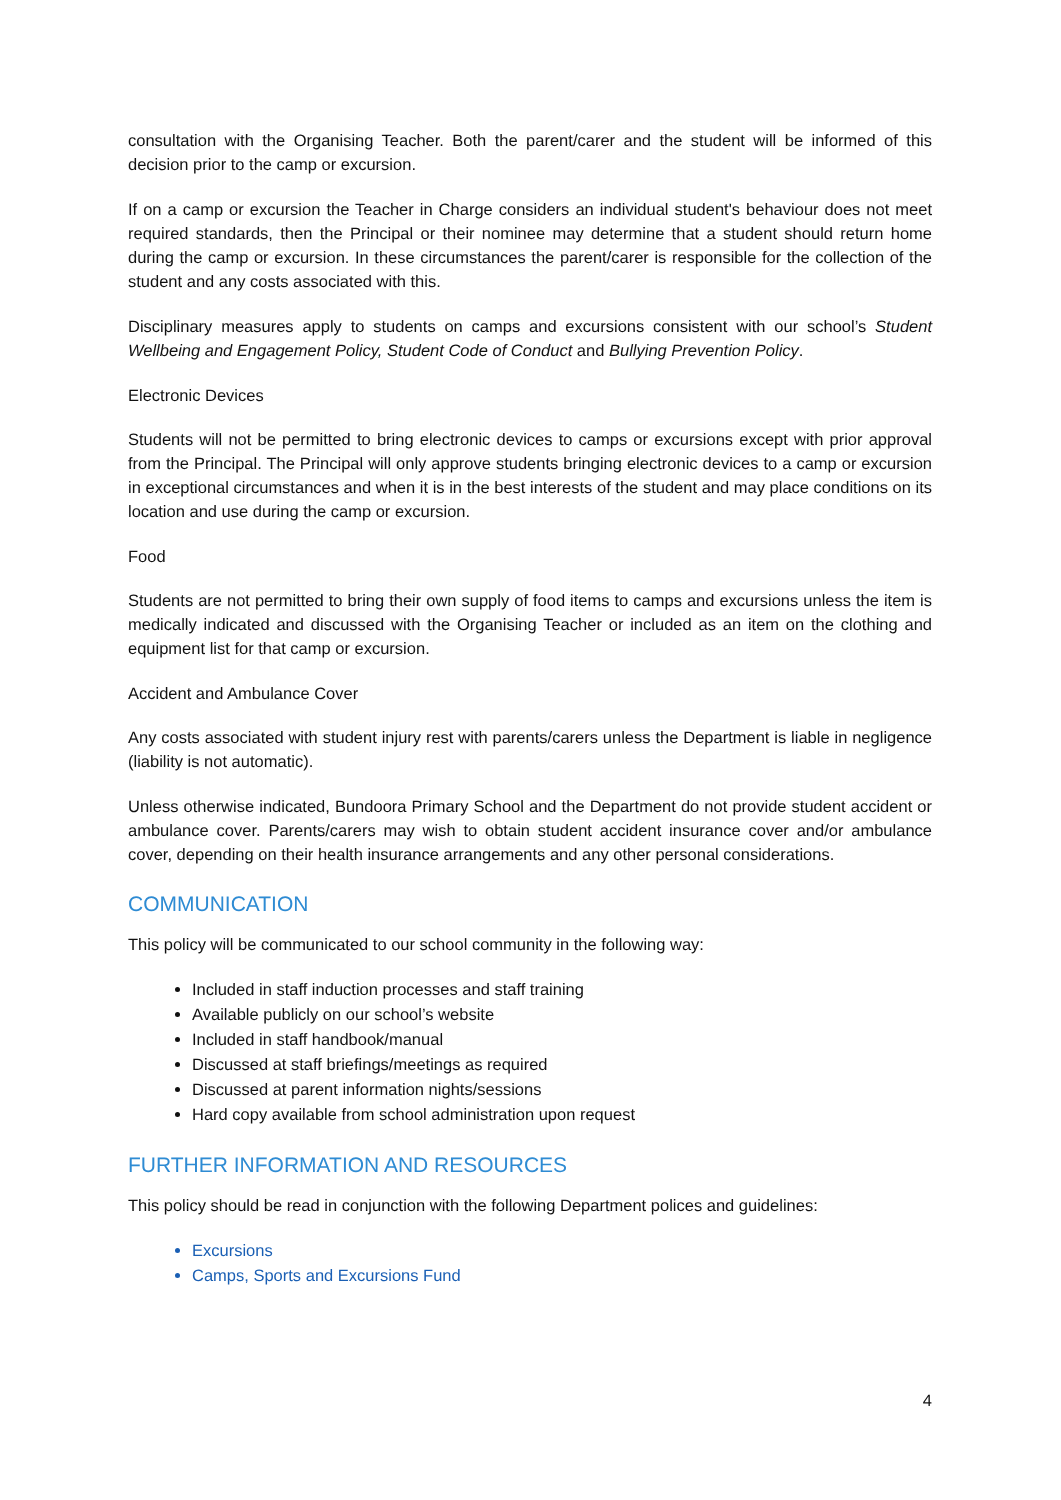consultation with the Organising Teacher. Both the parent/carer and the student will be informed of this decision prior to the camp or excursion.
If on a camp or excursion the Teacher in Charge considers an individual student's behaviour does not meet required standards, then the Principal or their nominee may determine that a student should return home during the camp or excursion. In these circumstances the parent/carer is responsible for the collection of the student and any costs associated with this.
Disciplinary measures apply to students on camps and excursions consistent with our school’s Student Wellbeing and Engagement Policy, Student Code of Conduct and Bullying Prevention Policy.
Electronic Devices
Students will not be permitted to bring electronic devices to camps or excursions except with prior approval from the Principal. The Principal will only approve students bringing electronic devices to a camp or excursion in exceptional circumstances and when it is in the best interests of the student and may place conditions on its location and use during the camp or excursion.
Food
Students are not permitted to bring their own supply of food items to camps and excursions unless the item is medically indicated and discussed with the Organising Teacher or included as an item on the clothing and equipment list for that camp or excursion.
Accident and Ambulance Cover
Any costs associated with student injury rest with parents/carers unless the Department is liable in negligence (liability is not automatic).
Unless otherwise indicated, Bundoora Primary School and the Department do not provide student accident or ambulance cover. Parents/carers may wish to obtain student accident insurance cover and/or ambulance cover, depending on their health insurance arrangements and any other personal considerations.
COMMUNICATION
This policy will be communicated to our school community in the following way:
Included in staff induction processes and staff training
Available publicly on our school’s website
Included in staff handbook/manual
Discussed at staff briefings/meetings as required
Discussed at parent information nights/sessions
Hard copy available from school administration upon request
FURTHER INFORMATION AND RESOURCES
This policy should be read in conjunction with the following Department polices and guidelines:
Excursions
Camps, Sports and Excursions Fund
4